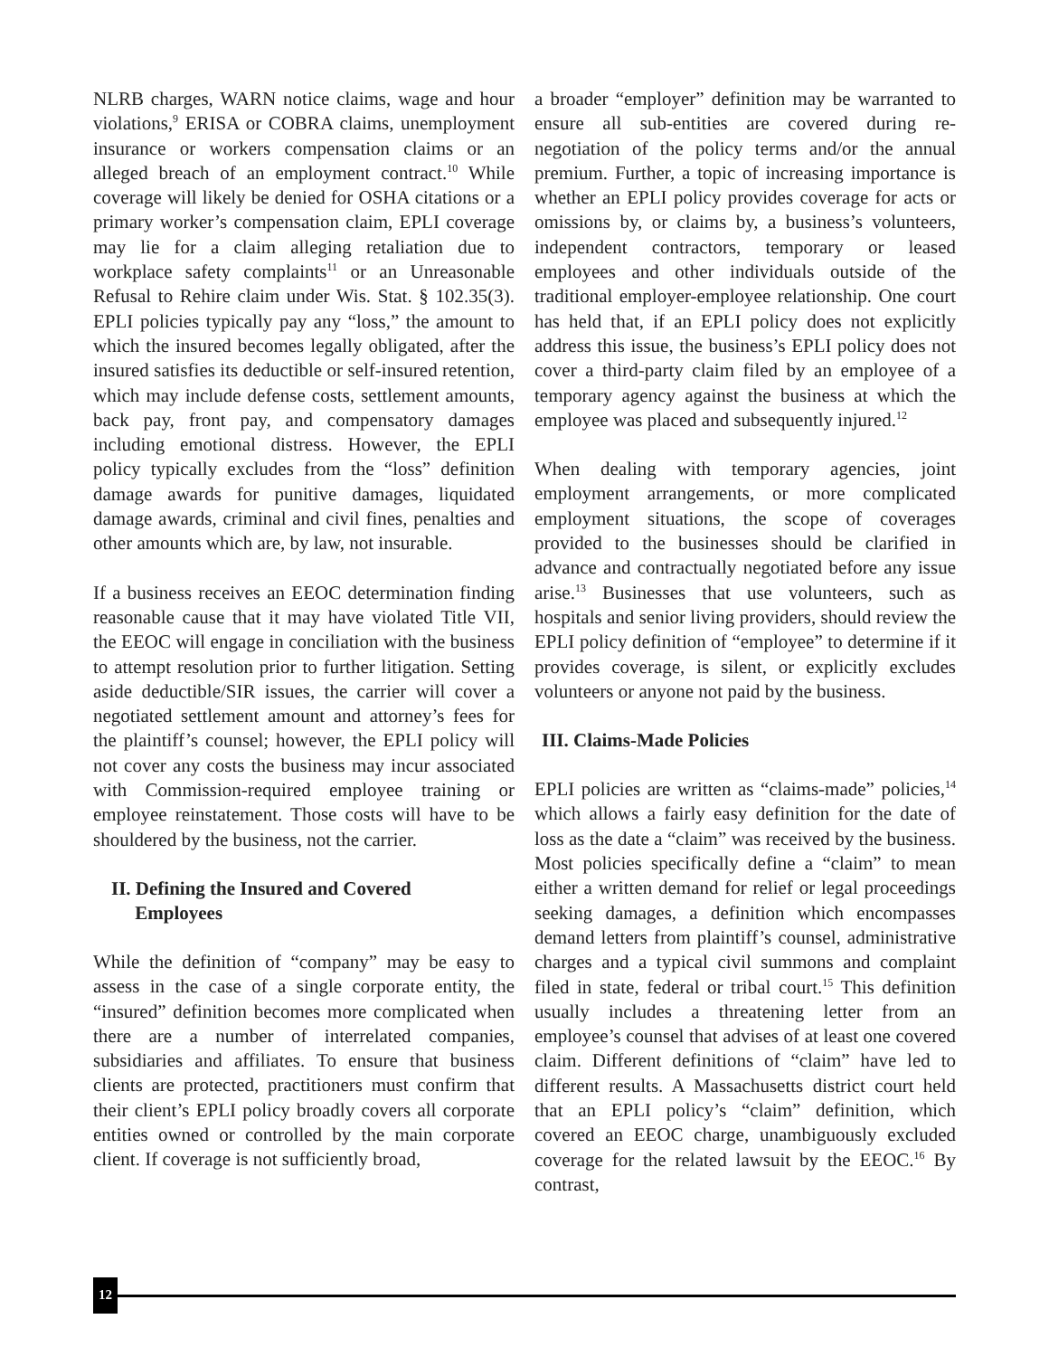NLRB charges, WARN notice claims, wage and hour violations,<sup>9</sup> ERISA or COBRA claims, unemployment insurance or workers compensation claims or an alleged breach of an employment contract.<sup>10</sup> While coverage will likely be denied for OSHA citations or a primary worker’s compensation claim, EPLI coverage may lie for a claim alleging retaliation due to workplace safety complaints<sup>11</sup> or an Unreasonable Refusal to Rehire claim under Wis. Stat. § 102.35(3). EPLI policies typically pay any “loss,” the amount to which the insured becomes legally obligated, after the insured satisfies its deductible or self-insured retention, which may include defense costs, settlement amounts, back pay, front pay, and compensatory damages including emotional distress. However, the EPLI policy typically excludes from the “loss” definition damage awards for punitive damages, liquidated damage awards, criminal and civil fines, penalties and other amounts which are, by law, not insurable.
If a business receives an EEOC determination finding reasonable cause that it may have violated Title VII, the EEOC will engage in conciliation with the business to attempt resolution prior to further litigation. Setting aside deductible/SIR issues, the carrier will cover a negotiated settlement amount and attorney’s fees for the plaintiff’s counsel; however, the EPLI policy will not cover any costs the business may incur associated with Commission-required employee training or employee reinstatement. Those costs will have to be shouldered by the business, not the carrier.
II. Defining the Insured and Covered
Employees
While the definition of “company” may be easy to assess in the case of a single corporate entity, the “insured” definition becomes more complicated when there are a number of interrelated companies, subsidiaries and affiliates. To ensure that business clients are protected, practitioners must confirm that their client’s EPLI policy broadly covers all corporate entities owned or controlled by the main corporate client. If coverage is not sufficiently broad,
a broader “employer” definition may be warranted to ensure all sub-entities are covered during re-negotiation of the policy terms and/or the annual premium. Further, a topic of increasing importance is whether an EPLI policy provides coverage for acts or omissions by, or claims by, a business’s volunteers, independent contractors, temporary or leased employees and other individuals outside of the traditional employer-employee relationship. One court has held that, if an EPLI policy does not explicitly address this issue, the business’s EPLI policy does not cover a third-party claim filed by an employee of a temporary agency against the business at which the employee was placed and subsequently injured.<sup>12</sup>
When dealing with temporary agencies, joint employment arrangements, or more complicated employment situations, the scope of coverages provided to the businesses should be clarified in advance and contractually negotiated before any issue arise.<sup>13</sup> Businesses that use volunteers, such as hospitals and senior living providers, should review the EPLI policy definition of “employee” to determine if it provides coverage, is silent, or explicitly excludes volunteers or anyone not paid by the business.
III. Claims-Made Policies
EPLI policies are written as “claims-made” policies,<sup>14</sup> which allows a fairly easy definition for the date of loss as the date a “claim” was received by the business. Most policies specifically define a “claim” to mean either a written demand for relief or legal proceedings seeking damages, a definition which encompasses demand letters from plaintiff’s counsel, administrative charges and a typical civil summons and complaint filed in state, federal or tribal court.<sup>15</sup> This definition usually includes a threatening letter from an employee’s counsel that advises of at least one covered claim. Different definitions of “claim” have led to different results. A Massachusetts district court held that an EPLI policy’s “claim” definition, which covered an EEOC charge, unambiguously excluded coverage for the related lawsuit by the EEOC.<sup>16</sup> By contrast,
12